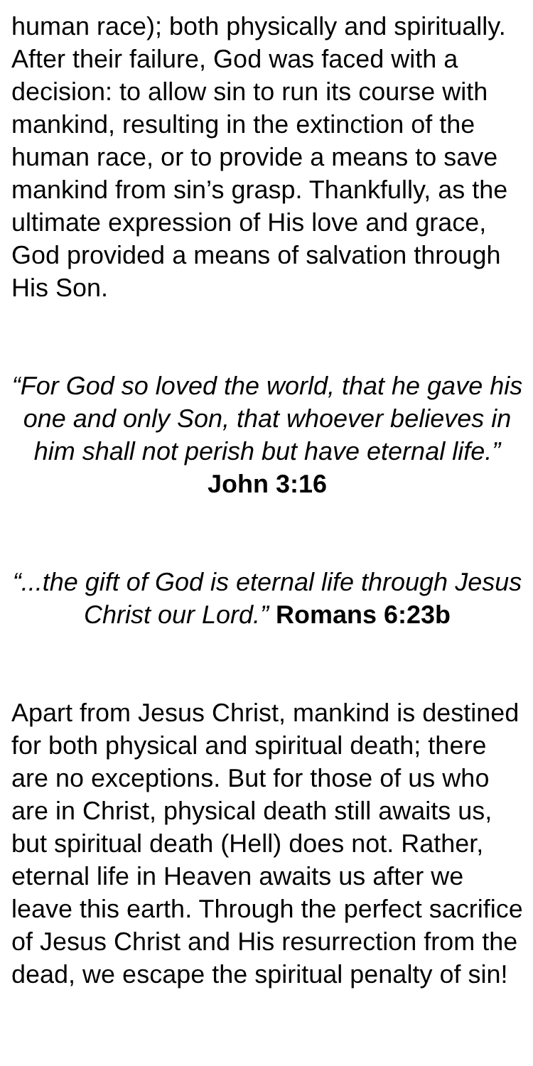human race); both physically and spiritually. After their failure, God was faced with a decision: to allow sin to run its course with mankind, resulting in the extinction of the human race, or to provide a means to save mankind from sin’s grasp. Thankfully, as the ultimate expression of His love and grace, God provided a means of salvation through His Son.
“For God so loved the world, that he gave his one and only Son, that whoever believes in him shall not perish but have eternal life.” John 3:16
“...the gift of God is eternal life through Jesus Christ our Lord.” Romans 6:23b
Apart from Jesus Christ, mankind is destined for both physical and spiritual death; there are no exceptions. But for those of us who are in Christ, physical death still awaits us, but spiritual death (Hell) does not. Rather, eternal life in Heaven awaits us after we leave this earth. Through the perfect sacrifice of Jesus Christ and His resurrection from the dead, we escape the spiritual penalty of sin!